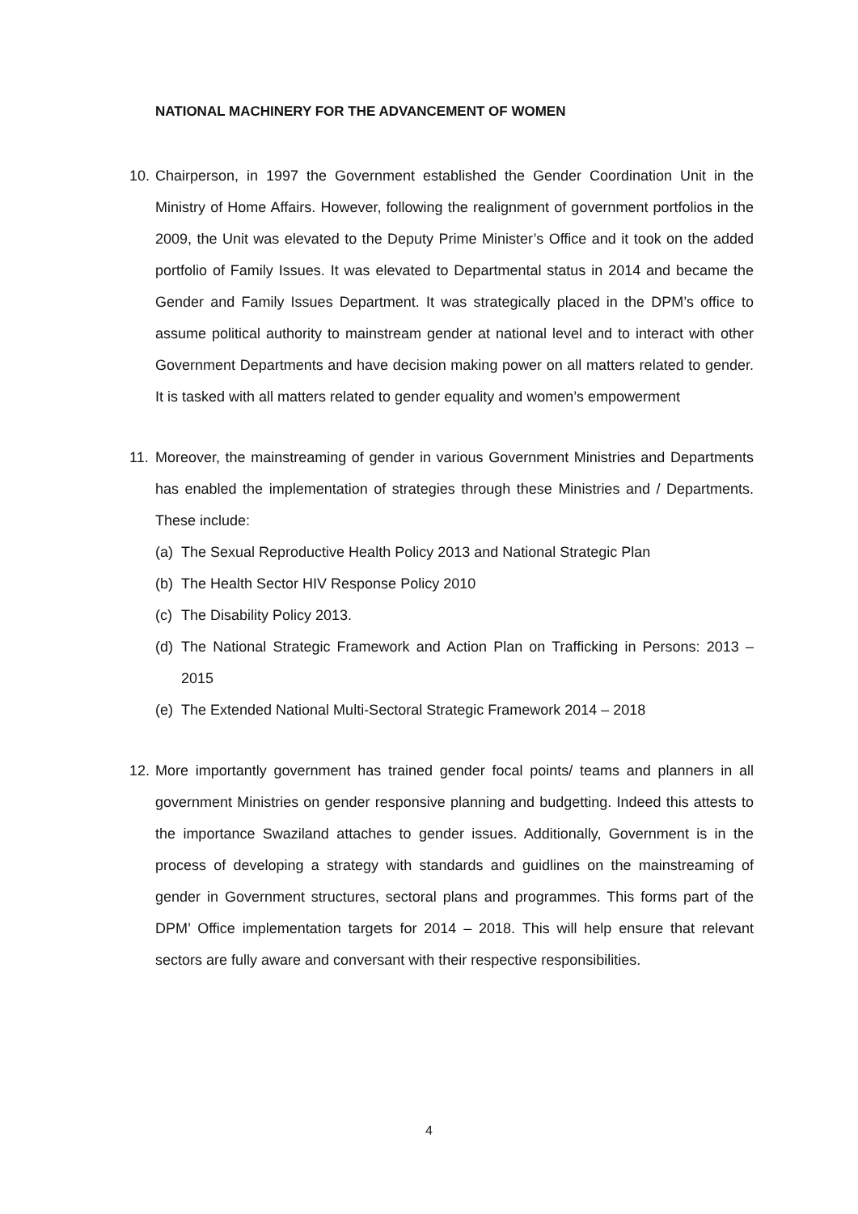NATIONAL MACHINERY FOR THE ADVANCEMENT OF WOMEN
10.
Chairperson, in 1997 the Government established the Gender Coordination Unit in the Ministry of Home Affairs. However, following the realignment of government portfolios in the 2009, the Unit was elevated to the Deputy Prime Minister’s Office and it took on the added portfolio of Family Issues. It was elevated to Departmental status in 2014 and became the Gender and Family Issues Department. It was strategically placed in the DPM’s office to assume political authority to mainstream gender at national level and to interact with other Government Departments and have decision making power on all matters related to gender. It is tasked with all matters related to gender equality and women’s empowerment
11.
Moreover, the mainstreaming of gender in various Government Ministries and Departments has enabled the implementation of strategies through these Ministries and / Departments. These include:
(a)
The Sexual Reproductive Health Policy 2013 and National Strategic Plan
(b)
The Health Sector HIV Response Policy 2010
(c)
The Disability Policy 2013.
(d)
The National Strategic Framework and Action Plan on Trafficking in Persons: 2013 – 2015
(e)
The Extended National Multi-Sectoral Strategic Framework 2014 – 2018
12.
More importantly government has trained gender focal points/ teams and planners in all government Ministries on gender responsive planning and budgetting. Indeed this attests to the importance Swaziland attaches to gender issues. Additionally, Government is in the process of developing a strategy with standards and guidlines on the mainstreaming of gender in Government structures, sectoral plans and programmes. This forms part of the DPM’ Office implementation targets for 2014 – 2018. This will help ensure that relevant sectors are fully aware and conversant with their respective responsibilities.
4